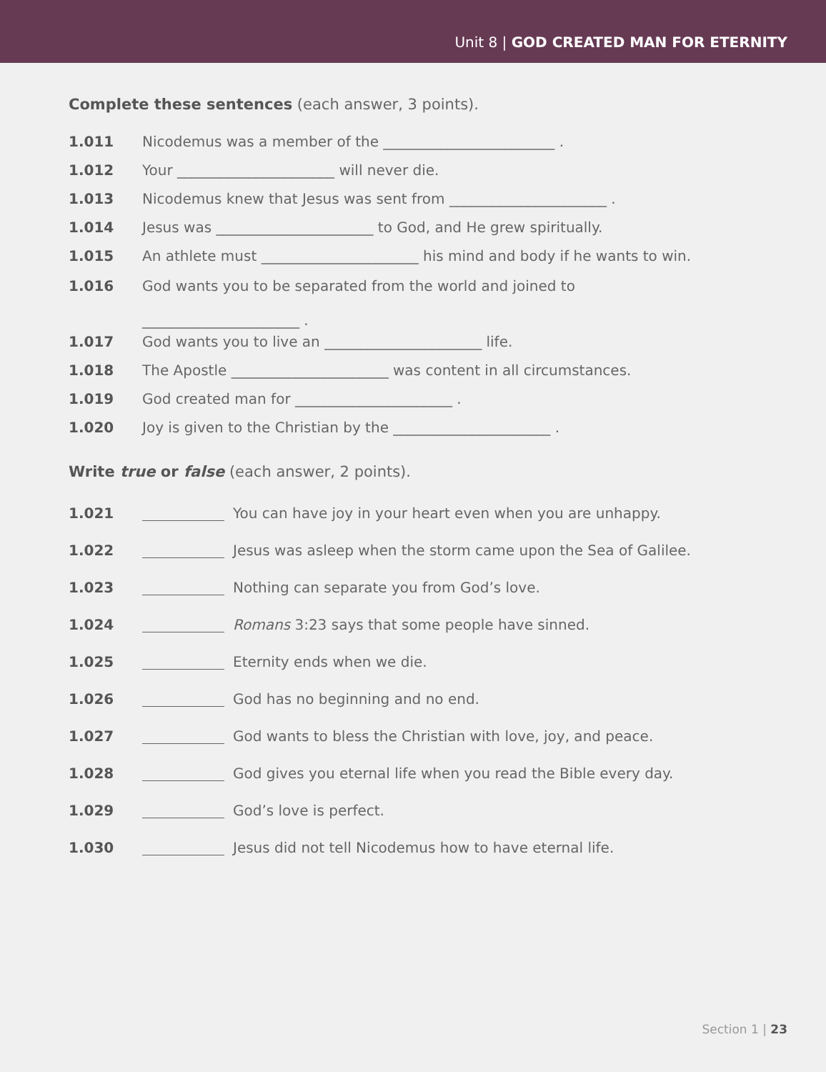Unit 8 | GOD CREATED MAN FOR ETERNITY
Complete these sentences (each answer, 3 points).
1.011 Nicodemus was a member of the ________________________ .
1.012 Your ______________________ will never die.
1.013 Nicodemus knew that Jesus was sent from ______________________ .
1.014 Jesus was ______________________ to God, and He grew spiritually.
1.015 An athlete must ______________________ his mind and body if he wants to win.
1.016 God wants you to be separated from the world and joined to
______________________ .
1.017 God wants you to live an ______________________ life.
1.018 The Apostle ______________________ was content in all circumstances.
1.019 God created man for ______________________ .
1.020 Joy is given to the Christian by the ______________________ .
Write true or false (each answer, 2 points).
1.021 You can have joy in your heart even when you are unhappy.
1.022 Jesus was asleep when the storm came upon the Sea of Galilee.
1.023 Nothing can separate you from God’s love.
1.024 Romans 3:23 says that some people have sinned.
1.025 Eternity ends when we die.
1.026 God has no beginning and no end.
1.027 God wants to bless the Christian with love, joy, and peace.
1.028 God gives you eternal life when you read the Bible every day.
1.029 God’s love is perfect.
1.030 Jesus did not tell Nicodemus how to have eternal life.
Section 1 | 23